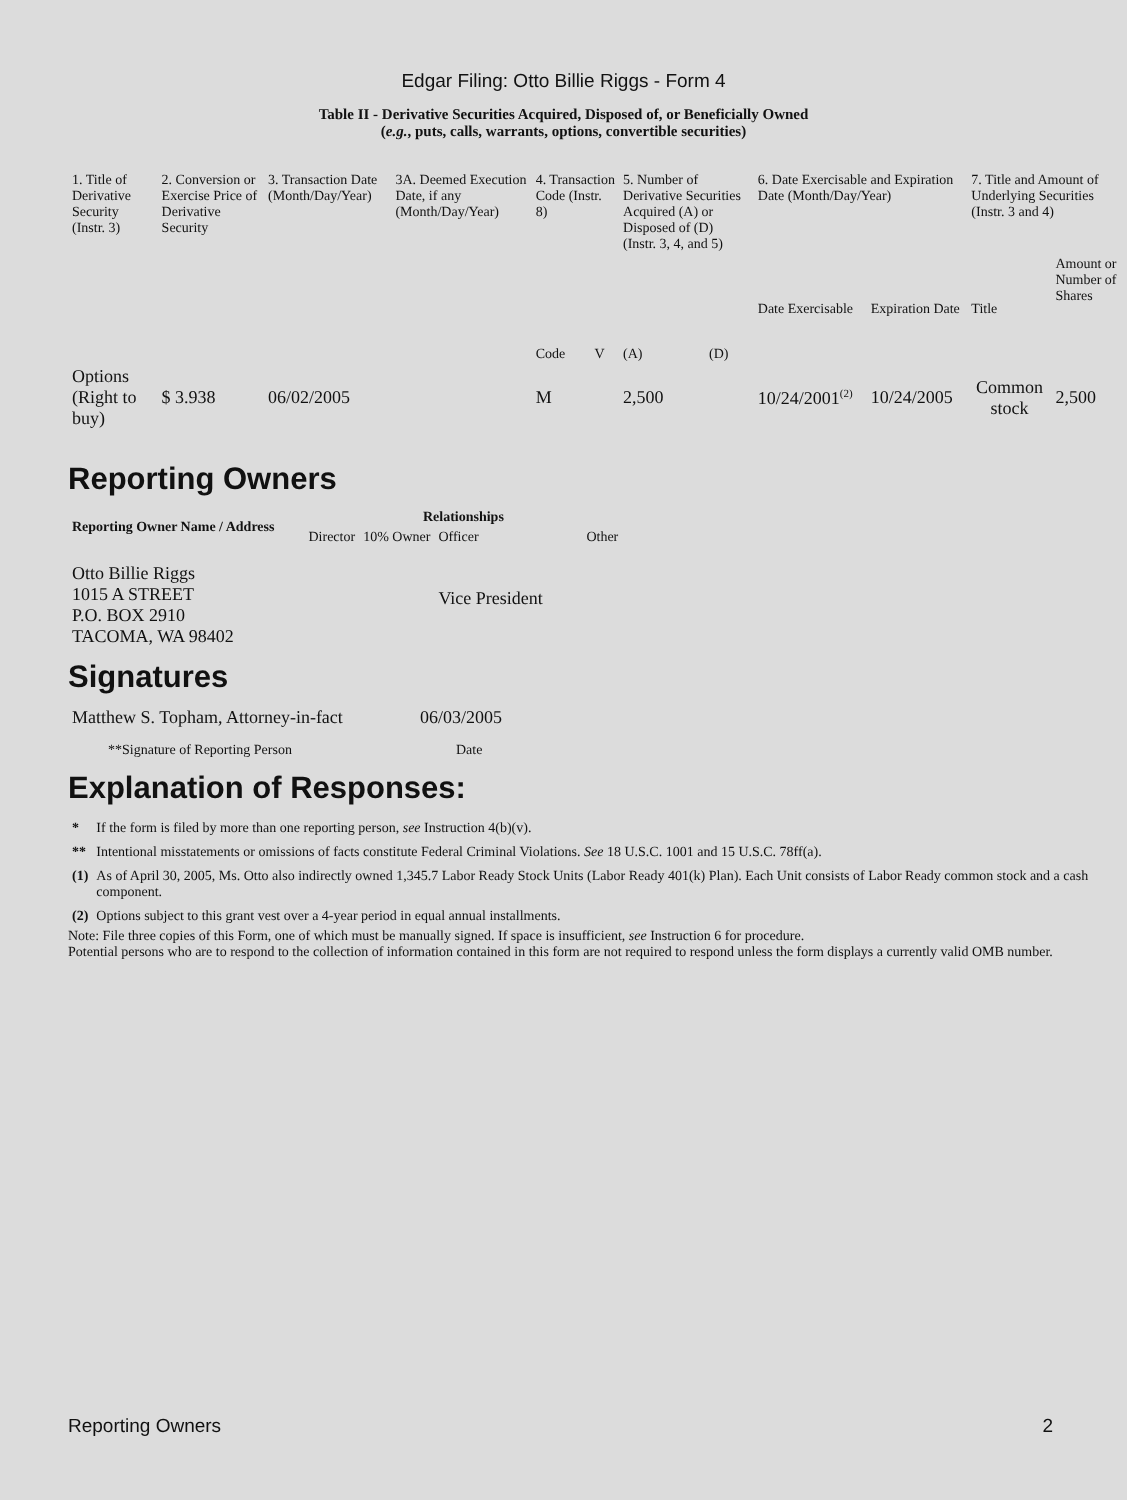Edgar Filing: Otto Billie Riggs - Form 4
Table II - Derivative Securities Acquired, Disposed of, or Beneficially Owned
(e.g., puts, calls, warrants, options, convertible securities)
| 1. Title of Derivative Security (Instr. 3) | 2. Conversion or Exercise Price of Derivative Security | 3. Transaction Date (Month/Day/Year) | 3A. Deemed Execution Date, if any (Month/Day/Year) | 4. Transaction Code (Instr. 8) | | 5. Number of Derivative Securities Acquired (A) or Disposed of (D) (Instr. 3, 4, and 5) | | 6. Date Exercisable and Expiration Date (Month/Day/Year) | | 7. Title and Amount of Underlying Securities (Instr. 3 and 4) | |
| --- | --- | --- | --- | --- | --- | --- | --- | --- | --- | --- | --- |
| | | | | Code | V | (A) | (D) | Date Exercisable | Expiration Date | Title | Amount or Number of Shares |
| Options (Right to buy) | $ 3.938 | 06/02/2005 | | M | | 2,500 | | 10/24/2001<sup>(2)</sup> | 10/24/2005 | Common stock | 2,500 |
Reporting Owners
| Reporting Owner Name / Address | Relationships | | | |
| --- | --- | --- | --- | --- |
| | Director | 10% Owner | Officer | Other |
| Otto Billie Riggs 1015 A STREET P.O. BOX 2910 TACOMA, WA 98402 | | | Vice President | |
Signatures
| Matthew S. Topham, Attorney-in-fact | 06/03/2005 |
| **Signature of Reporting Person | Date |
Explanation of Responses:
| * | If the form is filed by more than one reporting person, see Instruction 4(b)(v). |
| ** | Intentional misstatements or omissions of facts constitute Federal Criminal Violations. See 18 U.S.C. 1001 and 15 U.S.C. 78ff(a). |
| (1) | As of April 30, 2005, Ms. Otto also indirectly owned 1,345.7 Labor Ready Stock Units (Labor Ready 401(k) Plan). Each Unit consists of Labor Ready common stock and a cash component. |
| (2) | Options subject to this grant vest over a 4-year period in equal annual installments. |
Note: File three copies of this Form, one of which must be manually signed. If space is insufficient, see Instruction 6 for procedure.
Potential persons who are to respond to the collection of information contained in this form are not required to respond unless the form displays a currently valid OMB number.
Reporting Owners 2